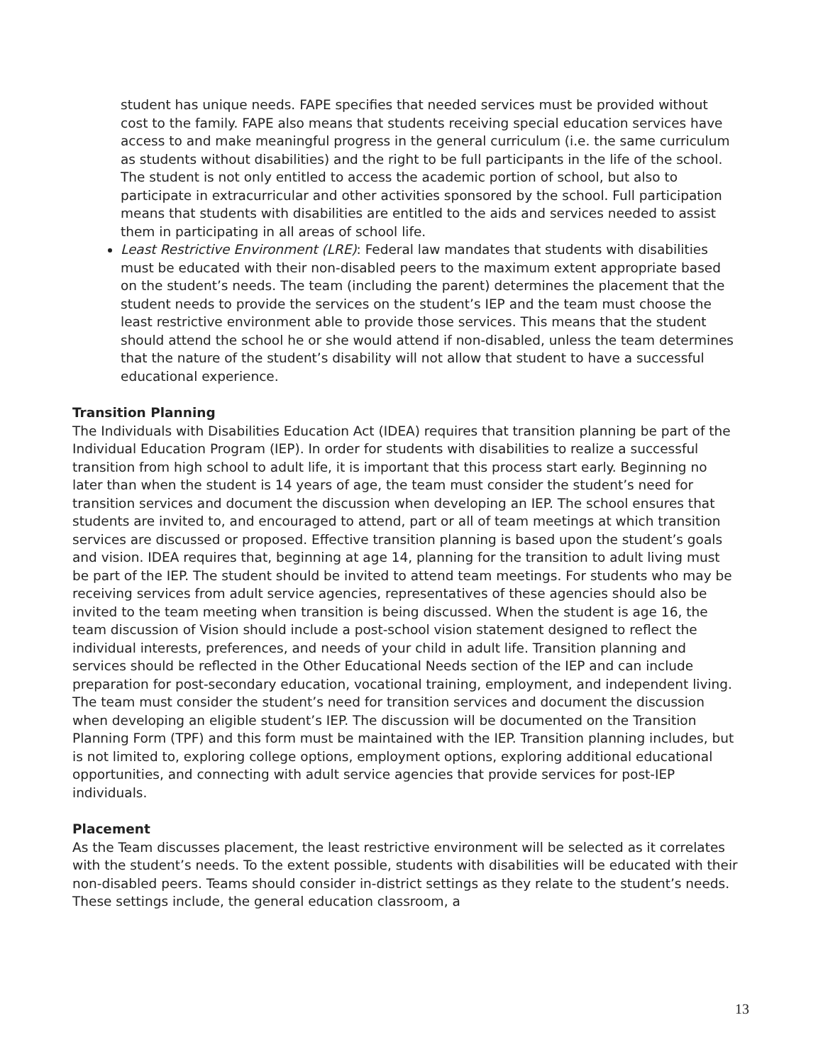student has unique needs. FAPE specifies that needed services must be provided without cost to the family. FAPE also means that students receiving special education services have access to and make meaningful progress in the general curriculum (i.e. the same curriculum as students without disabilities) and the right to be full participants in the life of the school. The student is not only entitled to access the academic portion of school, but also to participate in extracurricular and other activities sponsored by the school. Full participation means that students with disabilities are entitled to the aids and services needed to assist them in participating in all areas of school life.
Least Restrictive Environment (LRE): Federal law mandates that students with disabilities must be educated with their non-disabled peers to the maximum extent appropriate based on the student’s needs. The team (including the parent) determines the placement that the student needs to provide the services on the student’s IEP and the team must choose the least restrictive environment able to provide those services. This means that the student should attend the school he or she would attend if non-disabled, unless the team determines that the nature of the student’s disability will not allow that student to have a successful educational experience.
Transition Planning
The Individuals with Disabilities Education Act (IDEA) requires that transition planning be part of the Individual Education Program (IEP). In order for students with disabilities to realize a successful transition from high school to adult life, it is important that this process start early. Beginning no later than when the student is 14 years of age, the team must consider the student’s need for transition services and document the discussion when developing an IEP. The school ensures that students are invited to, and encouraged to attend, part or all of team meetings at which transition services are discussed or proposed. Effective transition planning is based upon the student’s goals and vision. IDEA requires that, beginning at age 14, planning for the transition to adult living must be part of the IEP. The student should be invited to attend team meetings. For students who may be receiving services from adult service agencies, representatives of these agencies should also be invited to the team meeting when transition is being discussed. When the student is age 16, the team discussion of Vision should include a post-school vision statement designed to reflect the individual interests, preferences, and needs of your child in adult life. Transition planning and services should be reflected in the Other Educational Needs section of the IEP and can include preparation for post-secondary education, vocational training, employment, and independent living. The team must consider the student’s need for transition services and document the discussion when developing an eligible student’s IEP. The discussion will be documented on the Transition Planning Form (TPF) and this form must be maintained with the IEP. Transition planning includes, but is not limited to, exploring college options, employment options, exploring additional educational opportunities, and connecting with adult service agencies that provide services for post-IEP individuals.
Placement
As the Team discusses placement, the least restrictive environment will be selected as it correlates with the student’s needs. To the extent possible, students with disabilities will be educated with their non-disabled peers. Teams should consider in-district settings as they relate to the student’s needs. These settings include, the general education classroom, a
13